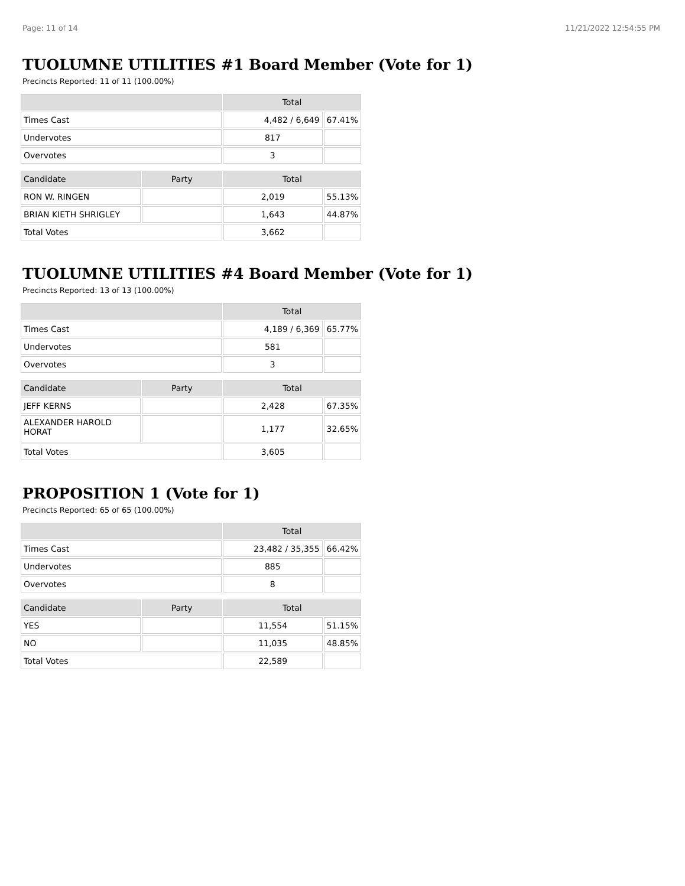Page: 11 of 14 11/21/2022 12:54:55 PM
TUOLUMNE UTILITIES #1 Board Member (Vote for 1)
Precincts Reported: 11 of 11 (100.00%)
| | Total | |
| --- | --- | --- |
| Times Cast | 4,482 / 6,649 | 67.41% |
| Undervotes | 817 | |
| Overvotes | 3 | |
| Candidate | Party | Total | |
| --- | --- | --- | --- |
| RON W. RINGEN | | 2,019 | 55.13% |
| BRIAN KIETH SHRIGLEY | | 1,643 | 44.87% |
| Total Votes | | 3,662 | |
TUOLUMNE UTILITIES #4 Board Member (Vote for 1)
Precincts Reported: 13 of 13 (100.00%)
| | Total | |
| --- | --- | --- |
| Times Cast | 4,189 / 6,369 | 65.77% |
| Undervotes | 581 | |
| Overvotes | 3 | |
| Candidate | Party | Total | |
| --- | --- | --- | --- |
| JEFF KERNS | | 2,428 | 67.35% |
| ALEXANDER HAROLD HORAT | | 1,177 | 32.65% |
| Total Votes | | 3,605 | |
PROPOSITION 1 (Vote for 1)
Precincts Reported: 65 of 65 (100.00%)
| | Total | |
| --- | --- | --- |
| Times Cast | 23,482 / 35,355 | 66.42% |
| Undervotes | 885 | |
| Overvotes | 8 | |
| Candidate | Party | Total | |
| --- | --- | --- | --- |
| YES | | 11,554 | 51.15% |
| NO | | 11,035 | 48.85% |
| Total Votes | | 22,589 | |